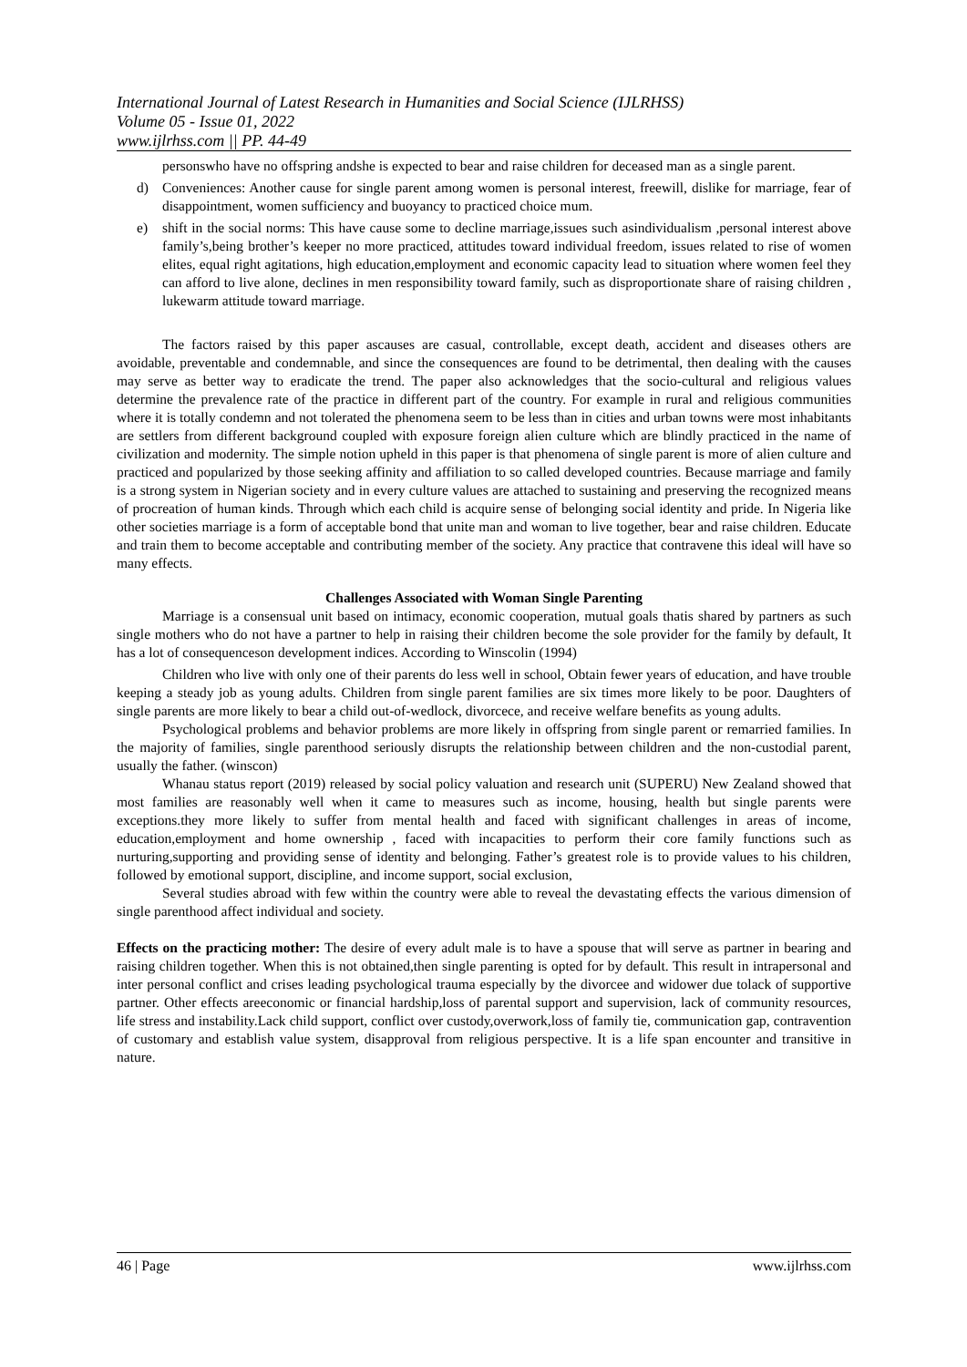International Journal of Latest Research in Humanities and Social Science (IJLRHSS)
Volume 05 - Issue 01, 2022
www.ijlrhss.com || PP. 44-49
personswho have no offspring andshe is expected to bear and raise children for deceased man as a single parent.
d) Conveniences: Another cause for single parent among women is personal interest, freewill, dislike for marriage, fear of disappointment, women sufficiency and buoyancy to practiced choice mum.
e) shift in the social norms: This have cause some to decline marriage,issues such asindividualism ,personal interest above family’s,being brother’s keeper no more practiced, attitudes toward individual freedom, issues related to rise of women elites, equal right agitations, high education,employment and economic capacity lead to situation where women feel they can afford to live alone, declines in men responsibility toward family, such as disproportionate share of raising children , lukewarm attitude toward marriage.
The factors raised by this paper ascauses are casual, controllable, except death, accident and diseases others are avoidable, preventable and condemnable, and since the consequences are found to be detrimental, then dealing with the causes may serve as better way to eradicate the trend. The paper also acknowledges that the socio-cultural and religious values determine the prevalence rate of the practice in different part of the country. For example in rural and religious communities where it is totally condemn and not tolerated the phenomena seem to be less than in cities and urban towns were most inhabitants are settlers from different background coupled with exposure foreign alien culture which are blindly practiced in the name of civilization and modernity. The simple notion upheld in this paper is that phenomena of single parent is more of alien culture and practiced and popularized by those seeking affinity and affiliation to so called developed countries. Because marriage and family is a strong system in Nigerian society and in every culture values are attached to sustaining and preserving the recognized means of procreation of human kinds. Through which each child is acquire sense of belonging social identity and pride. In Nigeria like other societies marriage is a form of acceptable bond that unite man and woman to live together, bear and raise children. Educate and train them to become acceptable and contributing member of the society. Any practice that contravene this ideal will have so many effects.
Challenges Associated with Woman Single Parenting
Marriage is a consensual unit based on intimacy, economic cooperation, mutual goals thatis shared by partners as such single mothers who do not have a partner to help in raising their children become the sole provider for the family by default, It has a lot of consequenceson development indices. According to Winscolin (1994)
Children who live with only one of their parents do less well in school, Obtain fewer years of education, and have trouble keeping a steady job as young adults. Children from single parent families are six times more likely to be poor. Daughters of single parents are more likely to bear a child out-of-wedlock, divorcece, and receive welfare benefits as young adults.
Psychological problems and behavior problems are more likely in offspring from single parent or remarried families. In the majority of families, single parenthood seriously disrupts the relationship between children and the non-custodial parent, usually the father. (winscon)
Whanau status report (2019) released by social policy valuation and research unit (SUPERU) New Zealand showed that most families are reasonably well when it came to measures such as income, housing, health but single parents were exceptions.they more likely to suffer from mental health and faced with significant challenges in areas of income, education,employment and home ownership , faced with incapacities to perform their core family functions such as nurturing,supporting and providing sense of identity and belonging. Father’s greatest role is to provide values to his children, followed by emotional support, discipline, and income support, social exclusion,
Several studies abroad with few within the country were able to reveal the devastating effects the various dimension of single parenthood affect individual and society.
Effects on the practicing mother: The desire of every adult male is to have a spouse that will serve as partner in bearing and raising children together. When this is not obtained,then single parenting is opted for by default. This result in intrapersonal and inter personal conflict and crises leading psychological trauma especially by the divorcee and widower due tolack of supportive partner. Other effects areeconomic or financial hardship,loss of parental support and supervision, lack of community resources, life stress and instability.Lack child support, conflict over custody,overwork,loss of family tie, communication gap, contravention of customary and establish value system, disapproval from religious perspective. It is a life span encounter and transitive in nature.
46 | Page www.ijlrhss.com